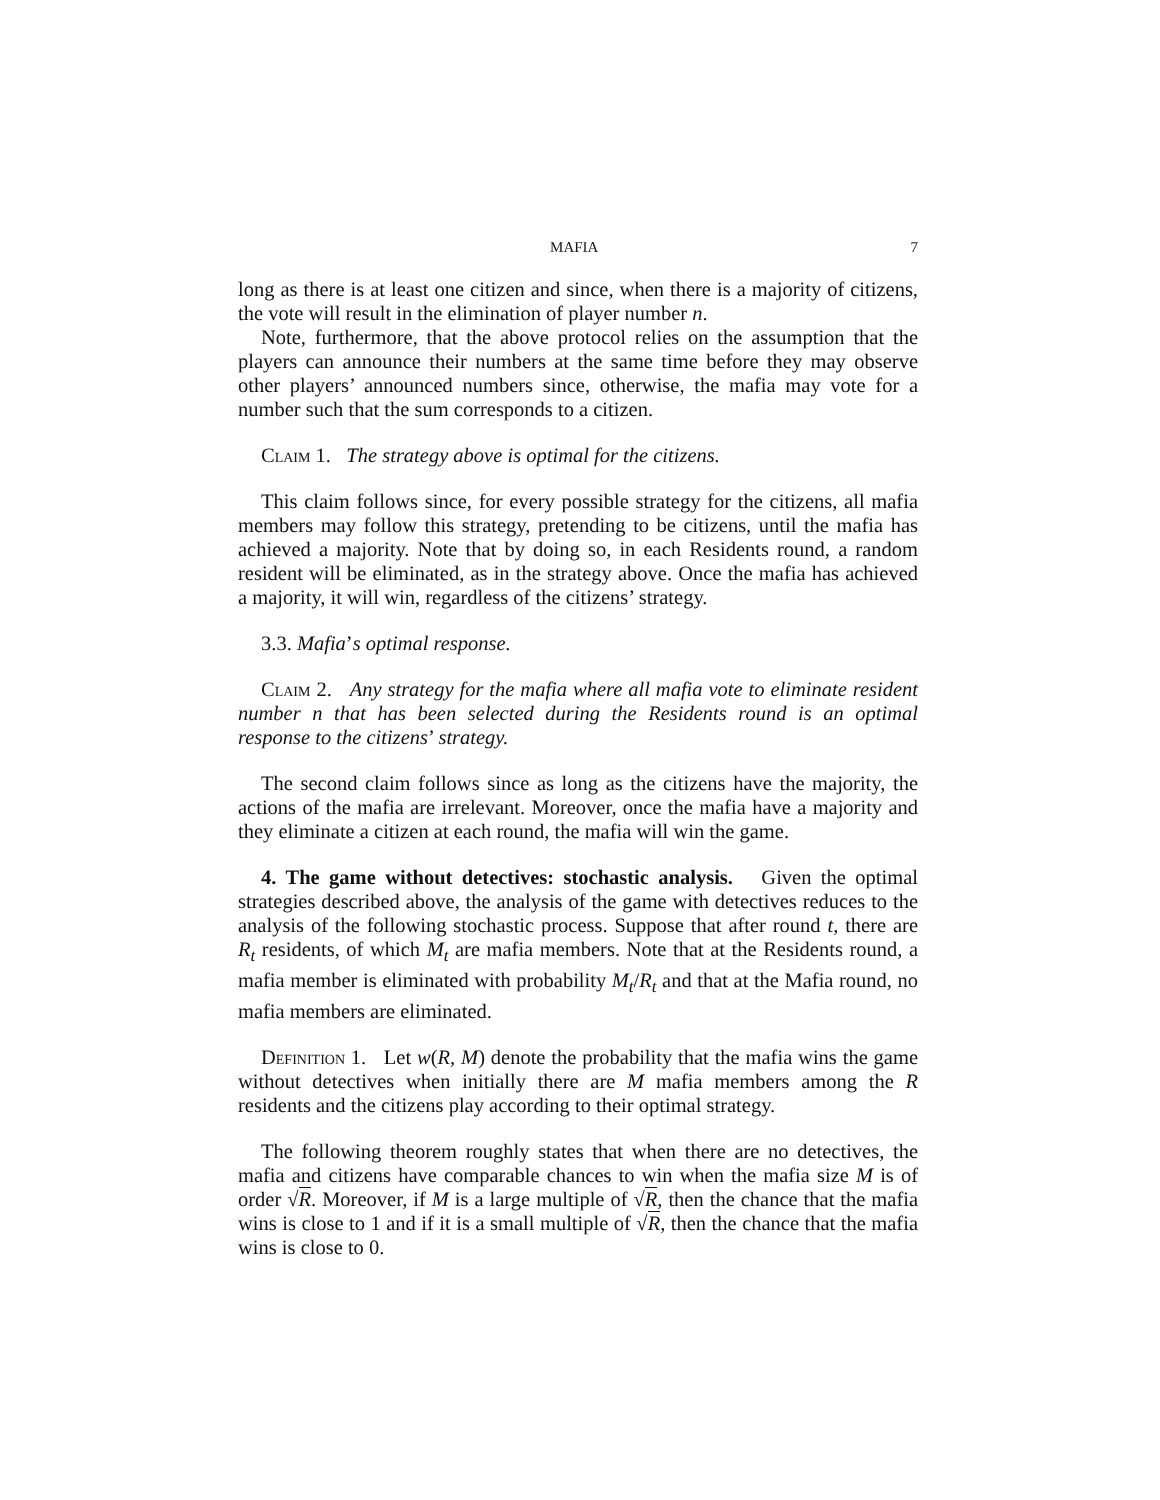MAFIA 7
long as there is at least one citizen and since, when there is a majority of citizens, the vote will result in the elimination of player number n.
Note, furthermore, that the above protocol relies on the assumption that the players can announce their numbers at the same time before they may observe other players’ announced numbers since, otherwise, the mafia may vote for a number such that the sum corresponds to a citizen.
Claim 1. The strategy above is optimal for the citizens.
This claim follows since, for every possible strategy for the citizens, all mafia members may follow this strategy, pretending to be citizens, until the mafia has achieved a majority. Note that by doing so, in each Residents round, a random resident will be eliminated, as in the strategy above. Once the mafia has achieved a majority, it will win, regardless of the citizens’ strategy.
3.3. Mafia’s optimal response.
Claim 2. Any strategy for the mafia where all mafia vote to eliminate resident number n that has been selected during the Residents round is an optimal response to the citizens’ strategy.
The second claim follows since as long as the citizens have the majority, the actions of the mafia are irrelevant. Moreover, once the mafia have a majority and they eliminate a citizen at each round, the mafia will win the game.
4. The game without detectives: stochastic analysis. Given the optimal strategies described above, the analysis of the game with detectives reduces to the analysis of the following stochastic process. Suppose that after round t, there are R<sub>t</sub> residents, of which M<sub>t</sub> are mafia members. Note that at the Residents round, a mafia member is eliminated with probability M<sub>t</sub>/R<sub>t</sub> and that at the Mafia round, no mafia members are eliminated.
Definition 1. Let w(R, M) denote the probability that the mafia wins the game without detectives when initially there are M mafia members among the R residents and the citizens play according to their optimal strategy.
The following theorem roughly states that when there are no detectives, the mafia and citizens have comparable chances to win when the mafia size M is of order √R. Moreover, if M is a large multiple of √R, then the chance that the mafia wins is close to 1 and if it is a small multiple of √R, then the chance that the mafia wins is close to 0.